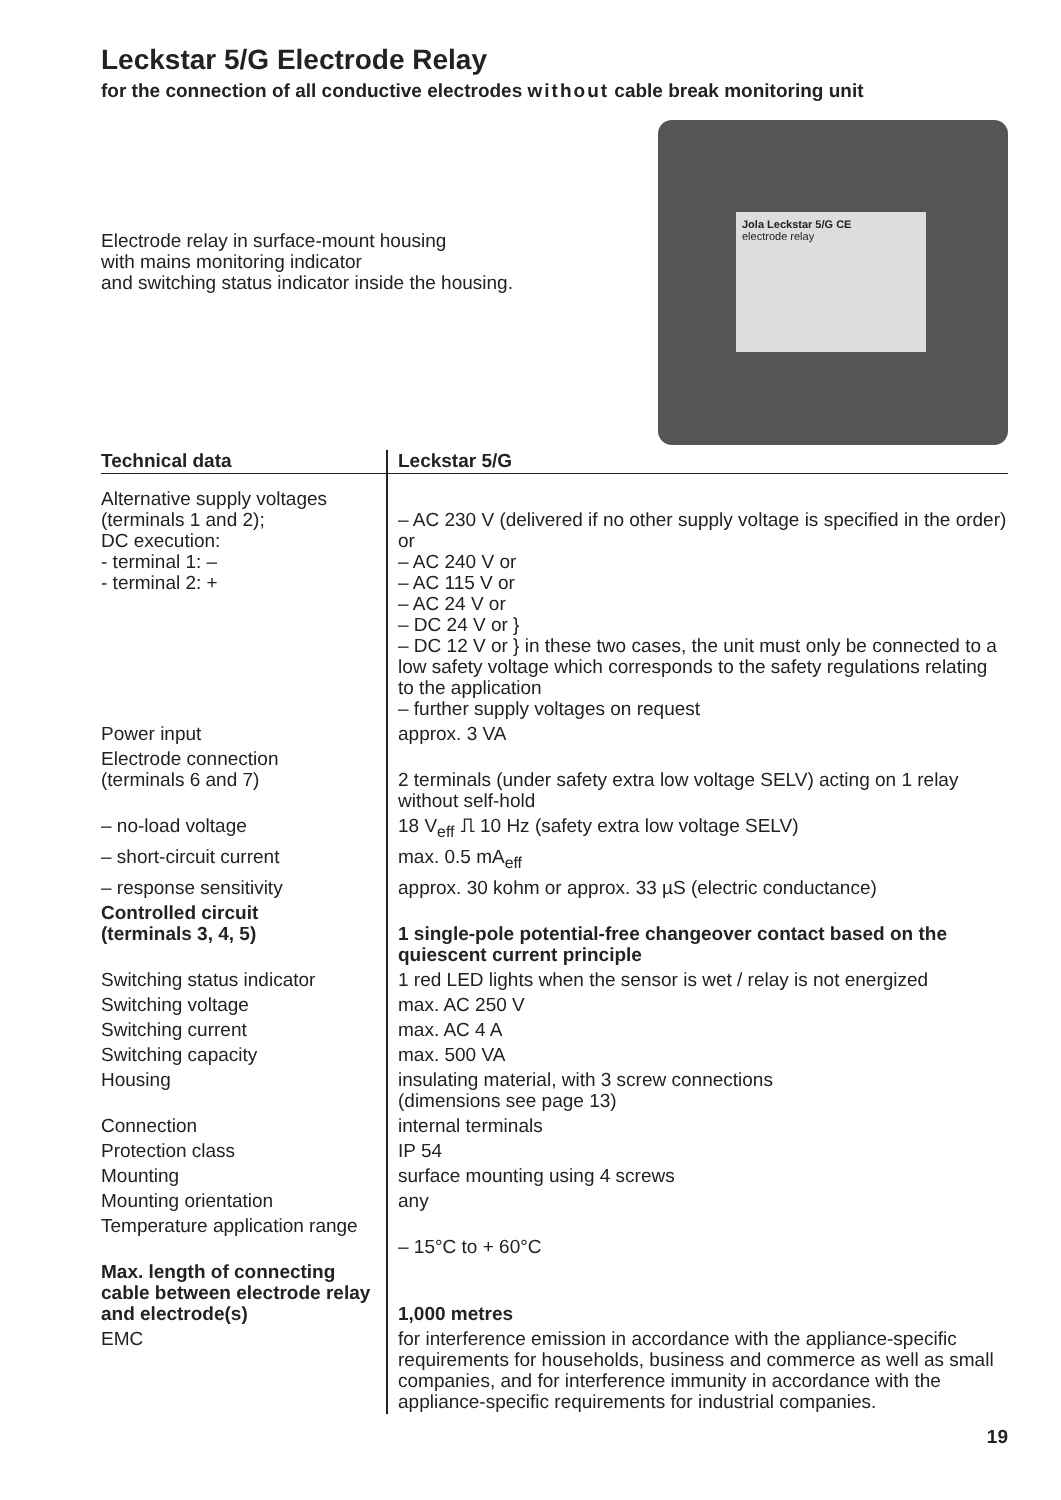Leckstar 5/G Electrode Relay
for the connection of all conductive electrodes without cable break monitoring unit
Electrode relay in surface-mount housing
with mains monitoring indicator
and switching status indicator inside the housing.
Jola Leckstar 5/G CE
electrode relay
| Technical data | Leckstar 5/G |
| --- | --- |
| Alternative supply voltages (terminals 1 and 2); DC execution: - terminal 1: – - terminal 2: + | – AC 230 V (delivered if no other supply voltage is specified in the order) or – AC 240 V or – AC 115 V or – AC 24 V or – DC 24 V or } – DC 12 V or } in these two cases, the unit must only be connected to a low safety voltage which corresponds to the safety regulations relating to the application – further supply voltages on request |
| Power input | approx. 3 VA |
| Electrode connection (terminals 6 and 7) | 2 terminals (under safety extra low voltage SELV) acting on 1 relay without self-hold |
| – no-load voltage | 18 V<sub>eff</sub> ⎍ 10 Hz (safety extra low voltage SELV) |
| – short-circuit current | max. 0.5 mA<sub>eff</sub> |
| – response sensitivity | approx. 30 kohm or approx. 33 µS (electric conductance) |
| Controlled circuit (terminals 3, 4, 5) | 1 single-pole potential-free changeover contact based on the quiescent current principle |
| Switching status indicator | 1 red LED lights when the sensor is wet / relay is not energized |
| Switching voltage | max. AC 250 V |
| Switching current | max. AC 4 A |
| Switching capacity | max. 500 VA |
| Housing | insulating material, with 3 screw connections (dimensions see page 13) |
| Connection | internal terminals |
| Protection class | IP 54 |
| Mounting | surface mounting using 4 screws |
| Mounting orientation | any |
| Temperature application range | – 15°C to + 60°C |
| Max. length of connecting cable between electrode relay and electrode(s) | 1,000 metres |
| EMC | for interference emission in accordance with the appliance-specific requirements for households, business and commerce as well as small companies, and for interference immunity in accordance with the appliance-specific requirements for industrial companies. |
19